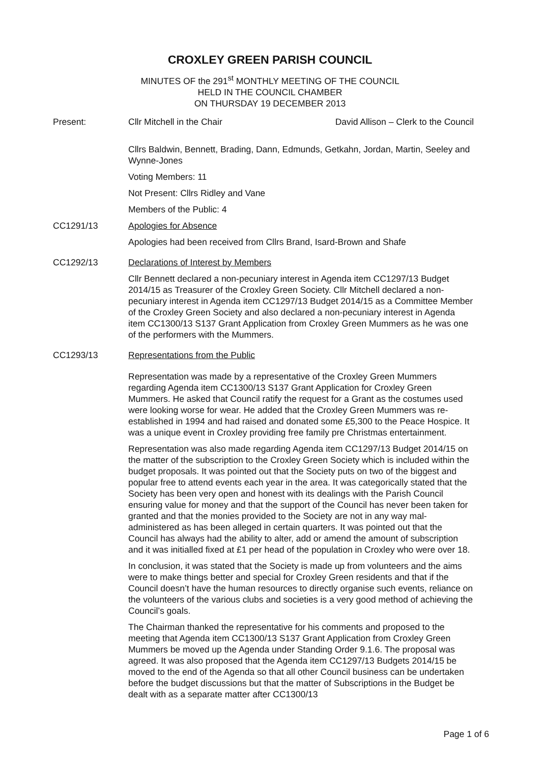CROXLEY GREEN PARISH COUNCIL
MINUTES OF the 291<sup>st</sup> MONTHLY MEETING OF THE COUNCIL
HELD IN THE COUNCIL CHAMBER
ON THURSDAY 19 DECEMBER 2013
Present: Cllr Mitchell in the Chair David Allison – Clerk to the Council
Cllrs Baldwin, Bennett, Brading, Dann, Edmunds, Getkahn, Jordan, Martin, Seeley and Wynne-Jones
Voting Members: 11
Not Present: Cllrs Ridley and Vane
Members of the Public: 4
CC1291/13 Apologies for Absence
Apologies had been received from Cllrs Brand, Isard-Brown and Shafe
CC1292/13 Declarations of Interest by Members
Cllr Bennett declared a non-pecuniary interest in Agenda item CC1297/13 Budget 2014/15 as Treasurer of the Croxley Green Society. Cllr Mitchell declared a non-pecuniary interest in Agenda item CC1297/13 Budget 2014/15 as a Committee Member of the Croxley Green Society and also declared a non-pecuniary interest in Agenda item CC1300/13 S137 Grant Application from Croxley Green Mummers as he was one of the performers with the Mummers.
CC1293/13 Representations from the Public
Representation was made by a representative of the Croxley Green Mummers regarding Agenda item CC1300/13 S137 Grant Application for Croxley Green Mummers. He asked that Council ratify the request for a Grant as the costumes used were looking worse for wear. He added that the Croxley Green Mummers was re-established in 1994 and had raised and donated some £5,300 to the Peace Hospice. It was a unique event in Croxley providing free family pre Christmas entertainment.
Representation was also made regarding Agenda item CC1297/13 Budget 2014/15 on the matter of the subscription to the Croxley Green Society which is included within the budget proposals. It was pointed out that the Society puts on two of the biggest and popular free to attend events each year in the area. It was categorically stated that the Society has been very open and honest with its dealings with the Parish Council ensuring value for money and that the support of the Council has never been taken for granted and that the monies provided to the Society are not in any way mal-administered as has been alleged in certain quarters. It was pointed out that the Council has always had the ability to alter, add or amend the amount of subscription and it was initialled fixed at £1 per head of the population in Croxley who were over 18.
In conclusion, it was stated that the Society is made up from volunteers and the aims were to make things better and special for Croxley Green residents and that if the Council doesn’t have the human resources to directly organise such events, reliance on the volunteers of the various clubs and societies is a very good method of achieving the Council’s goals.
The Chairman thanked the representative for his comments and proposed to the meeting that Agenda item CC1300/13 S137 Grant Application from Croxley Green Mummers be moved up the Agenda under Standing Order 9.1.6. The proposal was agreed. It was also proposed that the Agenda item CC1297/13 Budgets 2014/15 be moved to the end of the Agenda so that all other Council business can be undertaken before the budget discussions but that the matter of Subscriptions in the Budget be dealt with as a separate matter after CC1300/13
Page 1 of 6